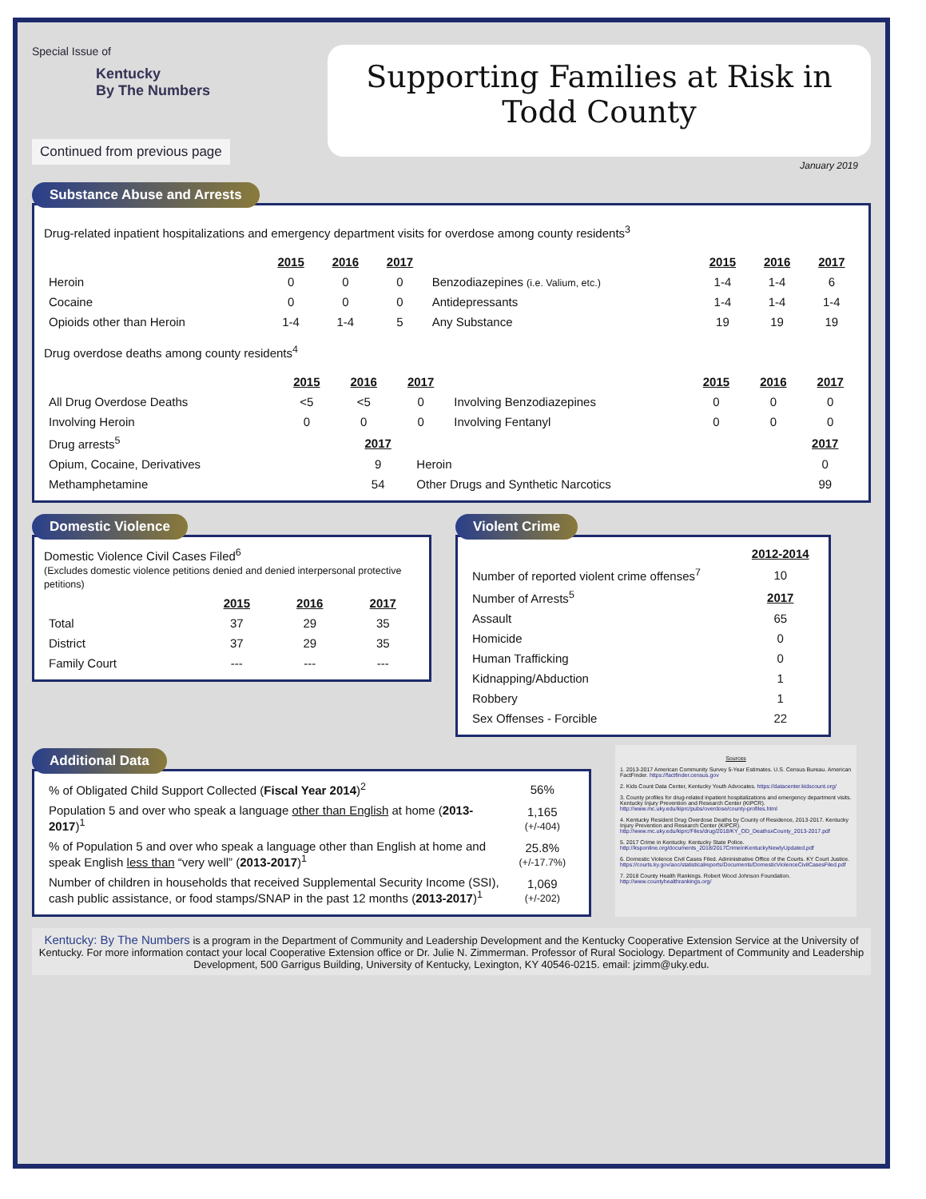Special Issue of
Kentucky
By The Numbers
Continued from previous page
Supporting Families at Risk in
Todd County
January 2019
Substance Abuse and Arrests
Drug-related inpatient hospitalizations and emergency department visits for overdose among county residents<sup>3</sup>
| | 2015 | 2016 | 2017 | | 2015 | 2016 | 2017 |
| Heroin | 0 | 0 | 0 | Benzodiazepines (i.e. Valium, etc.) | 1-4 | 1-4 | 6 |
| Cocaine | 0 | 0 | 0 | Antidepressants | 1-4 | 1-4 | 1-4 |
| Opioids other than Heroin | 1-4 | 1-4 | 5 | Any Substance | 19 | 19 | 19 |
Drug overdose deaths among county residents<sup>4</sup>
| | 2015 | 2016 | 2017 | | 2015 | 2016 | 2017 |
| All Drug Overdose Deaths | <5 | <5 | 0 | Involving Benzodiazepines | 0 | 0 | 0 |
| Involving Heroin | 0 | 0 | 0 | Involving Fentanyl | 0 | 0 | 0 |
| Drug arrests<sup>5</sup> | 2017 | | 2017 |
| Opium, Cocaine, Derivatives | 9 | Heroin | 0 |
| Methamphetamine | 54 | Other Drugs and Synthetic Narcotics | 99 |
Domestic Violence
Domestic Violence Civil Cases Filed<sup>6</sup>
(Excludes domestic violence petitions denied and denied interpersonal protective petitions)
| | 2015 | 2016 | 2017 |
| Total | 37 | 29 | 35 |
| District | 37 | 29 | 35 |
| Family Court | --- | --- | --- |
Violent Crime
| | 2012-2014 |
| Number of reported violent crime offenses<sup>7</sup> | 10 |
| Number of Arrests<sup>5</sup> | 2017 |
| Assault | 65 |
| Homicide | 0 |
| Human Trafficking | 0 |
| Kidnapping/Abduction | 1 |
| Robbery | 1 |
| Sex Offenses - Forcible | 22 |
Additional Data
| % of Obligated Child Support Collected ( Fiscal Year 2014 )<sup>2</sup> | 56% |
| Population 5 and over who speak a language other than English at home ( 2013-2017 )<sup>1</sup> | 1,165 (+/-404) |
| % of Population 5 and over who speak a language other than English at home and speak English less than “very well” ( 2013-2017 )<sup>1</sup> | 25.8% (+/-17.7%) |
| Number of children in households that received Supplemental Security Income (SSI), cash public assistance, or food stamps/SNAP in the past 12 months ( 2013-2017 )<sup>1</sup> | 1,069 (+/-202) |
Sources
1. 2013-2017 American Community Survey 5-Year Estimates. U.S. Census Bureau. American FactFinder. https://factfinder.census.gov
2. Kids Count Data Center, Kentucky Youth Advocates. https://datacenter.kidscount.org/
3. County profiles for drug-related inpatient hospitalizations and emergency department visits. Kentucky Injury Prevention and Research Center (KIPCR). http://www.mc.uky.edu/kiprc/pubs/overdose/county-profiles.html
4. Kentucky Resident Drug Overdose Deaths by County of Residence, 2013-2017. Kentucky Injury Prevention and Research Center (KIPCR). http://www.mc.uky.edu/kiprc/Files/drug/2018/KY_OD_DeathsxCounty_2013-2017.pdf
5. 2017 Crime in Kentucky. Kentucky State Police. http://ksponline.org/documents_2018/2017CrimeInKentuckyNewlyUpdated.pdf
6. Domestic Violence Civil Cases Filed. Administrative Office of the Courts. KY Court Justice. https://courts.ky.gov/aoc/statisticalreports/Documents/DomesticViolenceCivilCasesFiled.pdf
7. 2018 County Health Rankings. Robert Wood Johnson Foundation. http://www.countyhealthrankings.org/
Kentucky: By The Numbers is a program in the Department of Community and Leadership Development and the Kentucky Cooperative Extension Service at the University of Kentucky. For more information contact your local Cooperative Extension office or Dr. Julie N. Zimmerman. Professor of Rural Sociology. Department of Community and Leadership Development, 500 Garrigus Building, University of Kentucky, Lexington, KY 40546-0215. email: jzimm@uky.edu.